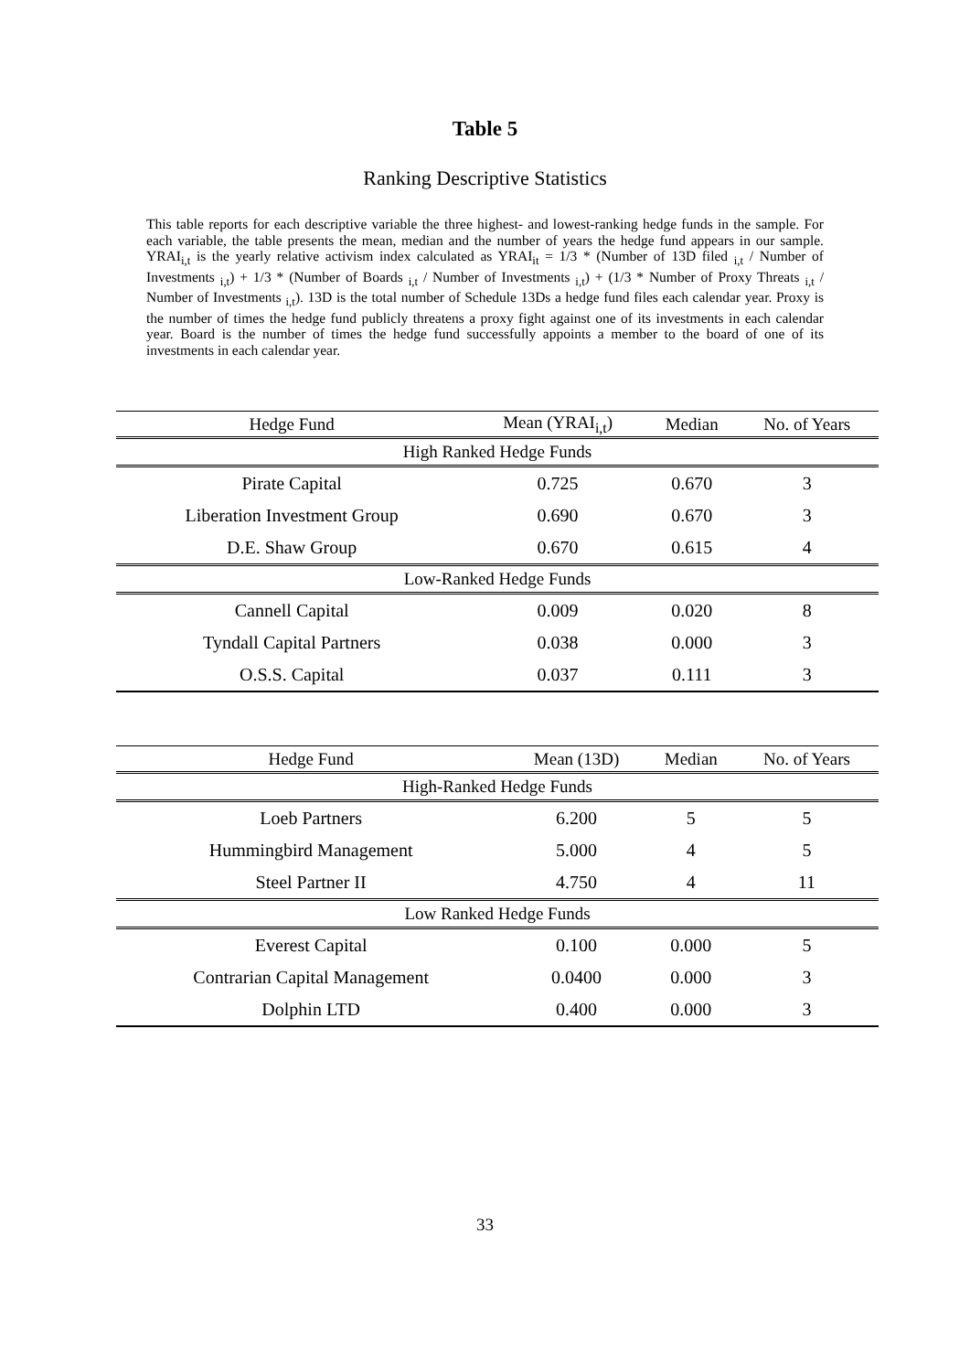Table 5
Ranking Descriptive Statistics
This table reports for each descriptive variable the three highest- and lowest-ranking hedge funds in the sample. For each variable, the table presents the mean, median and the number of years the hedge fund appears in our sample. YRAI<sub>i,t</sub> is the yearly relative activism index calculated as YRAI<sub>it</sub> = 1/3 * (Number of 13D filed <sub>i,t</sub> / Number of Investments <sub>i,t</sub>) + 1/3 * (Number of Boards <sub>i,t</sub> / Number of Investments <sub>i,t</sub>) + (1/3 * Number of Proxy Threats <sub>i,t</sub> / Number of Investments <sub>i,t</sub>). 13D is the total number of Schedule 13Ds a hedge fund files each calendar year. Proxy is the number of times the hedge fund publicly threatens a proxy fight against one of its investments in each calendar year. Board is the number of times the hedge fund successfully appoints a member to the board of one of its investments in each calendar year.
| Hedge Fund | Mean (YRAI<sub>i,t</sub>) | Median | No. of Years |
| --- | --- | --- | --- |
| High Ranked Hedge Funds | | | |
| Pirate Capital | 0.725 | 0.670 | 3 |
| Liberation Investment Group | 0.690 | 0.670 | 3 |
| D.E. Shaw Group | 0.670 | 0.615 | 4 |
| Low-Ranked Hedge Funds | | | |
| Cannell Capital | 0.009 | 0.020 | 8 |
| Tyndall Capital Partners | 0.038 | 0.000 | 3 |
| O.S.S. Capital | 0.037 | 0.111 | 3 |
| Hedge Fund | Mean (13D) | Median | No. of Years |
| --- | --- | --- | --- |
| High-Ranked Hedge Funds | | | |
| Loeb Partners | 6.200 | 5 | 5 |
| Hummingbird Management | 5.000 | 4 | 5 |
| Steel Partner II | 4.750 | 4 | 11 |
| Low Ranked Hedge Funds | | | |
| Everest Capital | 0.100 | 0.000 | 5 |
| Contrarian Capital Management | 0.0400 | 0.000 | 3 |
| Dolphin LTD | 0.400 | 0.000 | 3 |
33